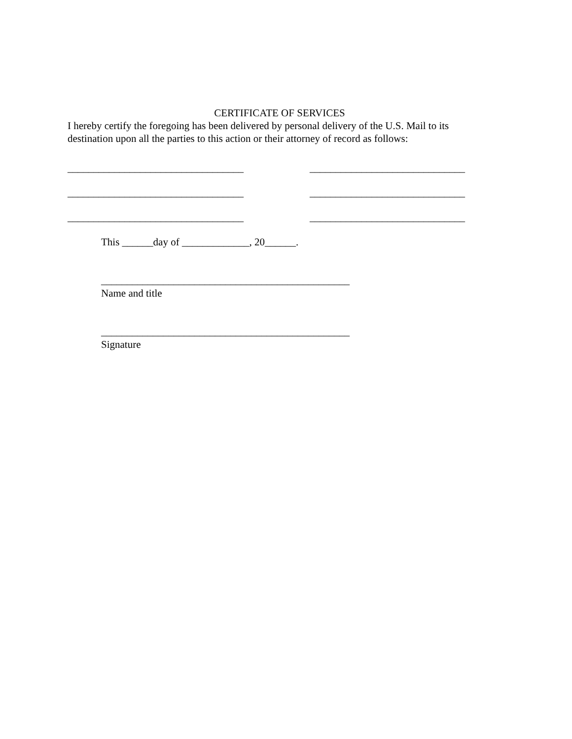CERTIFICATE OF SERVICES
I hereby certify the foregoing has been delivered by personal delivery of the U.S. Mail to its destination upon all the parties to this action or their attorney of record as follows:
__________________________________ ______________________________
__________________________________ ______________________________
__________________________________ ______________________________
This ______day of _____________, 20______.
________________________________________________
Name and title
________________________________________________
Signature